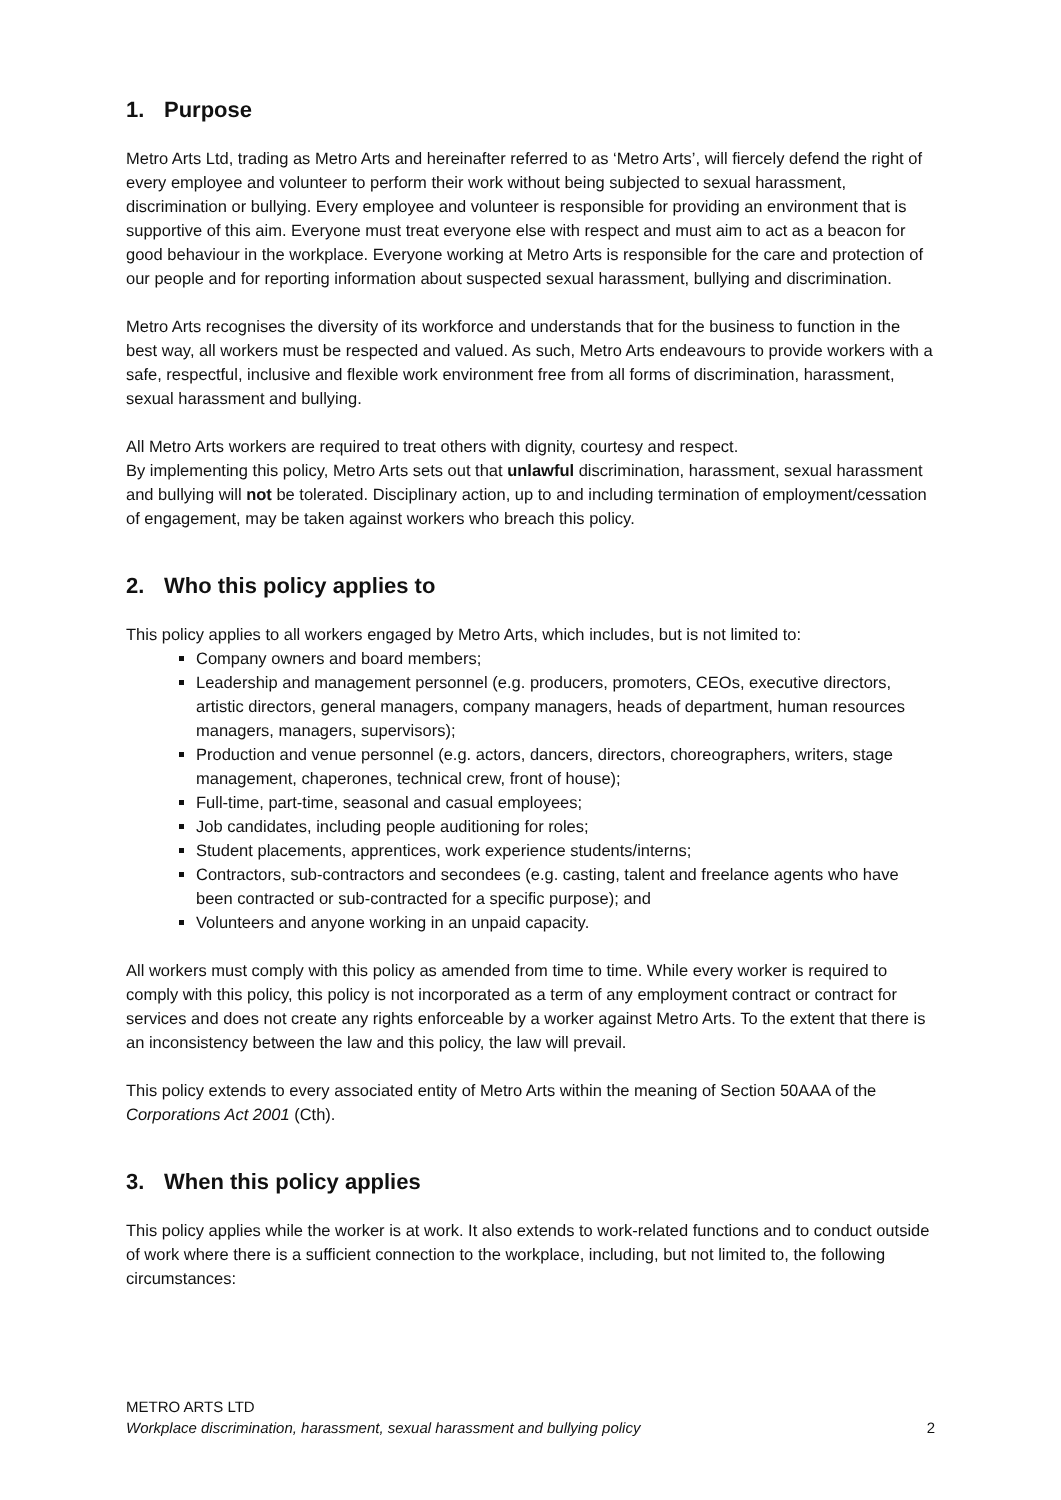1. Purpose
Metro Arts Ltd, trading as Metro Arts and hereinafter referred to as ‘Metro Arts’, will fiercely defend the right of every employee and volunteer to perform their work without being subjected to sexual harassment, discrimination or bullying. Every employee and volunteer is responsible for providing an environment that is supportive of this aim. Everyone must treat everyone else with respect and must aim to act as a beacon for good behaviour in the workplace. Everyone working at Metro Arts is responsible for the care and protection of our people and for reporting information about suspected sexual harassment, bullying and discrimination.
Metro Arts recognises the diversity of its workforce and understands that for the business to function in the best way, all workers must be respected and valued. As such, Metro Arts endeavours to provide workers with a safe, respectful, inclusive and flexible work environment free from all forms of discrimination, harassment, sexual harassment and bullying.
All Metro Arts workers are required to treat others with dignity, courtesy and respect.
By implementing this policy, Metro Arts sets out that unlawful discrimination, harassment, sexual harassment and bullying will not be tolerated. Disciplinary action, up to and including termination of employment/cessation of engagement, may be taken against workers who breach this policy.
2. Who this policy applies to
This policy applies to all workers engaged by Metro Arts, which includes, but is not limited to:
Company owners and board members;
Leadership and management personnel (e.g. producers, promoters, CEOs, executive directors, artistic directors, general managers, company managers, heads of department, human resources managers, managers, supervisors);
Production and venue personnel (e.g. actors, dancers, directors, choreographers, writers, stage management, chaperones, technical crew, front of house);
Full-time, part-time, seasonal and casual employees;
Job candidates, including people auditioning for roles;
Student placements, apprentices, work experience students/interns;
Contractors, sub-contractors and secondees (e.g. casting, talent and freelance agents who have been contracted or sub-contracted for a specific purpose); and
Volunteers and anyone working in an unpaid capacity.
All workers must comply with this policy as amended from time to time. While every worker is required to comply with this policy, this policy is not incorporated as a term of any employment contract or contract for services and does not create any rights enforceable by a worker against Metro Arts. To the extent that there is an inconsistency between the law and this policy, the law will prevail.
This policy extends to every associated entity of Metro Arts within the meaning of Section 50AAA of the Corporations Act 2001 (Cth).
3. When this policy applies
This policy applies while the worker is at work. It also extends to work-related functions and to conduct outside of work where there is a sufficient connection to the workplace, including, but not limited to, the following circumstances:
METRO ARTS LTD
Workplace discrimination, harassment, sexual harassment and bullying policy 2